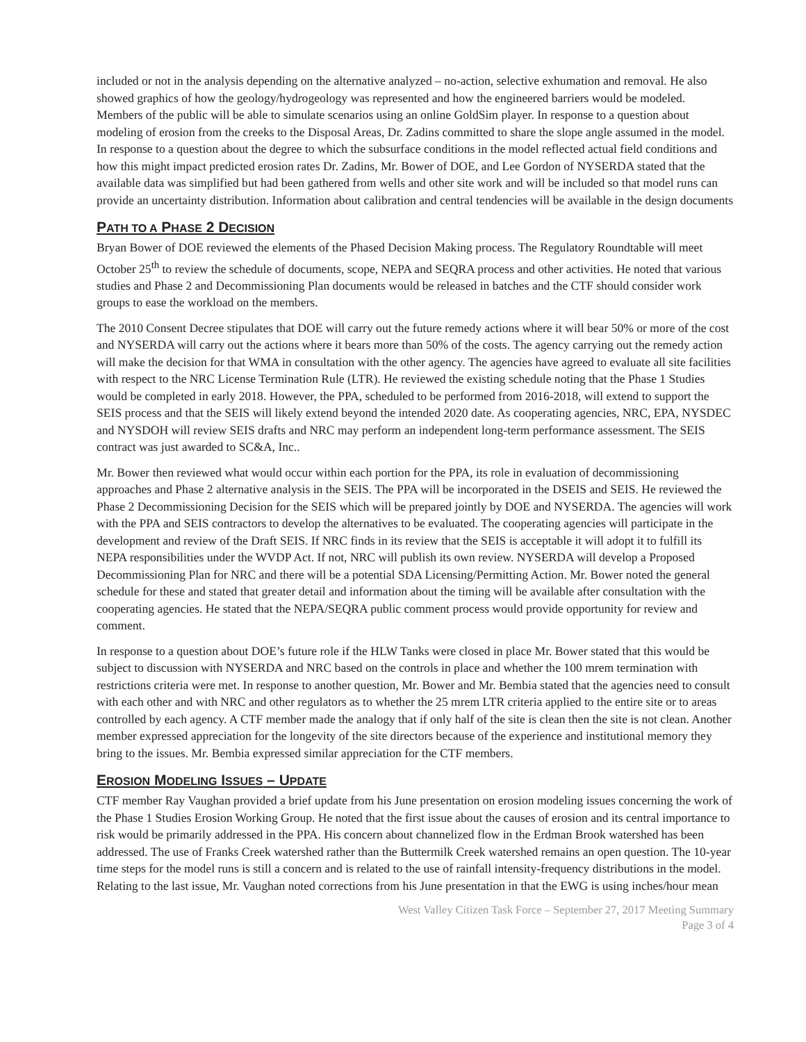included or not in the analysis depending on the alternative analyzed – no-action, selective exhumation and removal. He also showed graphics of how the geology/hydrogeology was represented and how the engineered barriers would be modeled. Members of the public will be able to simulate scenarios using an online GoldSim player. In response to a question about modeling of erosion from the creeks to the Disposal Areas, Dr. Zadins committed to share the slope angle assumed in the model. In response to a question about the degree to which the subsurface conditions in the model reflected actual field conditions and how this might impact predicted erosion rates Dr. Zadins, Mr. Bower of DOE, and Lee Gordon of NYSERDA stated that the available data was simplified but had been gathered from wells and other site work and will be included so that model runs can provide an uncertainty distribution. Information about calibration and central tendencies will be available in the design documents
PATH TO A PHASE 2 DECISION
Bryan Bower of DOE reviewed the elements of the Phased Decision Making process. The Regulatory Roundtable will meet October 25<sup>th</sup> to review the schedule of documents, scope, NEPA and SEQRA process and other activities. He noted that various studies and Phase 2 and Decommissioning Plan documents would be released in batches and the CTF should consider work groups to ease the workload on the members.
The 2010 Consent Decree stipulates that DOE will carry out the future remedy actions where it will bear 50% or more of the cost and NYSERDA will carry out the actions where it bears more than 50% of the costs. The agency carrying out the remedy action will make the decision for that WMA in consultation with the other agency. The agencies have agreed to evaluate all site facilities with respect to the NRC License Termination Rule (LTR). He reviewed the existing schedule noting that the Phase 1 Studies would be completed in early 2018. However, the PPA, scheduled to be performed from 2016-2018, will extend to support the SEIS process and that the SEIS will likely extend beyond the intended 2020 date. As cooperating agencies, NRC, EPA, NYSDEC and NYSDOH will review SEIS drafts and NRC may perform an independent long-term performance assessment. The SEIS contract was just awarded to SC&A, Inc..
Mr. Bower then reviewed what would occur within each portion for the PPA, its role in evaluation of decommissioning approaches and Phase 2 alternative analysis in the SEIS. The PPA will be incorporated in the DSEIS and SEIS. He reviewed the Phase 2 Decommissioning Decision for the SEIS which will be prepared jointly by DOE and NYSERDA. The agencies will work with the PPA and SEIS contractors to develop the alternatives to be evaluated. The cooperating agencies will participate in the development and review of the Draft SEIS. If NRC finds in its review that the SEIS is acceptable it will adopt it to fulfill its NEPA responsibilities under the WVDP Act. If not, NRC will publish its own review. NYSERDA will develop a Proposed Decommissioning Plan for NRC and there will be a potential SDA Licensing/Permitting Action. Mr. Bower noted the general schedule for these and stated that greater detail and information about the timing will be available after consultation with the cooperating agencies. He stated that the NEPA/SEQRA public comment process would provide opportunity for review and comment.
In response to a question about DOE’s future role if the HLW Tanks were closed in place Mr. Bower stated that this would be subject to discussion with NYSERDA and NRC based on the controls in place and whether the 100 mrem termination with restrictions criteria were met. In response to another question, Mr. Bower and Mr. Bembia stated that the agencies need to consult with each other and with NRC and other regulators as to whether the 25 mrem LTR criteria applied to the entire site or to areas controlled by each agency. A CTF member made the analogy that if only half of the site is clean then the site is not clean. Another member expressed appreciation for the longevity of the site directors because of the experience and institutional memory they bring to the issues. Mr. Bembia expressed similar appreciation for the CTF members.
EROSION MODELING ISSUES – UPDATE
CTF member Ray Vaughan provided a brief update from his June presentation on erosion modeling issues concerning the work of the Phase 1 Studies Erosion Working Group. He noted that the first issue about the causes of erosion and its central importance to risk would be primarily addressed in the PPA. His concern about channelized flow in the Erdman Brook watershed has been addressed. The use of Franks Creek watershed rather than the Buttermilk Creek watershed remains an open question. The 10-year time steps for the model runs is still a concern and is related to the use of rainfall intensity-frequency distributions in the model. Relating to the last issue, Mr. Vaughan noted corrections from his June presentation in that the EWG is using inches/hour mean
West Valley Citizen Task Force – September 27, 2017 Meeting Summary
Page 3 of 4